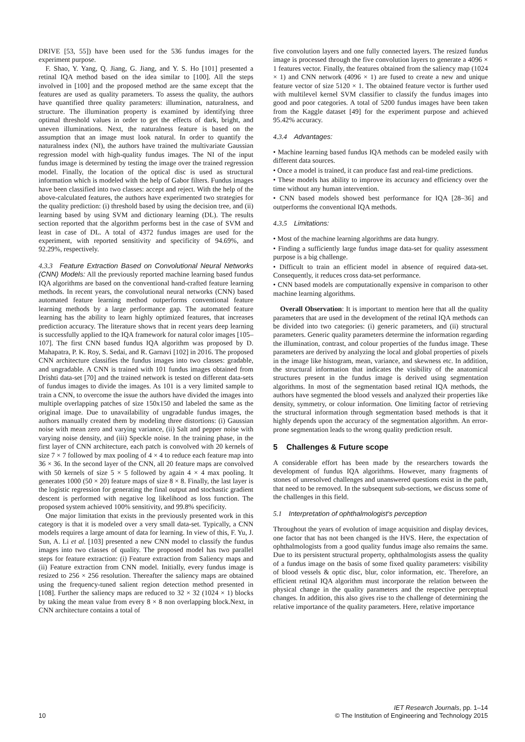DRIVE [53, 55]) have been used for the 536 fundus images for the experiment purpose.
F. Shao, Y. Yang, Q. Jiang, G. Jiang, and Y. S. Ho [101] presented a retinal IQA method based on the idea similar to [100]. All the steps involved in [100] and the proposed method are the same except that the features are used as quality parameters. To assess the quality, the authors have quantified three quality parameters: illumination, naturalness, and structure. The illumination property is examined by identifying three optimal threshold values in order to get the effects of dark, bright, and uneven illuminations. Next, the naturalness feature is based on the assumption that an image must look natural. In order to quantify the naturalness index (NI), the authors have trained the multivariate Gaussian regression model with high-quality fundus images. The NI of the input fundus image is determined by testing the image over the trained regression model. Finally, the location of the optical disc is used as structural information which is modeled with the help of Gabor filters. Fundus images have been classified into two classes: accept and reject. With the help of the above-calculated features, the authors have experimented two strategies for the quality prediction: (i) threshold based by using the decision tree, and (ii) learning based by using SVM and dictionary learning (DL). The results section reported that the algorithm performs best in the case of SVM and least in case of DL. A total of 4372 fundus images are used for the experiment, with reported sensitivity and specificity of 94.69%, and 92.29%, respectively.
4.3.3 Feature Extraction Based on Convolutional Neural Networks (CNN) Models: All the previously reported machine learning based fundus IQA algorithms are based on the conventional hand-crafted feature learning methods. In recent years, the convolutional neural networks (CNN) based automated feature learning method outperforms conventional feature learning methods by a large performance gap. The automated feature learning has the ability to learn highly optimized features, that increases prediction accuracy. The literature shows that in recent years deep learning is successfully applied to the IQA framework for natural color images [105–107]. The first CNN based fundus IQA algorithm was proposed by D. Mahapatra, P. K. Roy, S. Sedai, and R. Garnavi [102] in 2016. The proposed CNN architecture classifies the fundus images into two classes: gradable, and ungradable. A CNN is trained with 101 fundus images obtained from Drishti data-set [70] and the trained network is tested on different data-sets of fundus images to divide the images. As 101 is a very limited sample to train a CNN, to overcome the issue the authors have divided the images into multiple overlapping patches of size 150x150 and labeled the same as the original image. Due to unavailability of ungradable fundus images, the authors manually created them by modeling three distortions: (i) Gaussian noise with mean zero and varying variance, (ii) Salt and pepper noise with varying noise density, and (iii) Speckle noise. In the training phase, in the first layer of CNN architecture, each patch is convolved with 20 kernels of size 7 × 7 followed by max pooling of 4 × 4 to reduce each feature map into 36 × 36. In the second layer of the CNN, all 20 feature maps are convolved with 50 kernels of size 5 × 5 followed by again 4 × 4 max pooling. It generates 1000 (50 × 20) feature maps of size 8 × 8. Finally, the last layer is the logistic regression for generating the final output and stochastic gradient descent is performed with negative log likelihood as loss function. The proposed system achieved 100% sensitivity, and 99.8% specificity.
One major limitation that exists in the previously presented work in this category is that it is modeled over a very small data-set. Typically, a CNN models requires a large amount of data for learning. In view of this, F. Yu, J. Sun, A. Li et al. [103] presented a new CNN model to classify the fundus images into two classes of quality. The proposed model has two parallel steps for feature extraction: (i) Feature extraction from Saliency maps and (ii) Feature extraction from CNN model. Initially, every fundus image is resized to 256 × 256 resolution. Thereafter the saliency maps are obtained using the frequency-tuned salient region detection method presented in [108]. Further the saliency maps are reduced to 32 × 32 (1024 × 1) blocks by taking the mean value from every 8 × 8 non overlapping block.Next, in CNN architecture contains a total of
five convolution layers and one fully connected layers. The resized fundus image is processed through the five convolution layers to generate a 4096 × 1 features vector. Finally, the features obtained from the saliency map (1024 × 1) and CNN network (4096 × 1) are fused to create a new and unique feature vector of size 5120 × 1. The obtained feature vector is further used with multilevel kernel SVM classifier to classify the fundus images into good and poor categories. A total of 5200 fundus images have been taken from the Kaggle dataset [49] for the experiment purpose and achieved 95.42% accuracy.
4.3.4 Advantages:
• Machine learning based fundus IQA methods can be modeled easily with different data sources.
• Once a model is trained, it can produce fast and real-time predictions.
• These models has ability to improve its accuracy and efficiency over the time without any human intervention.
• CNN based models showed best performance for IQA [28–36] and outperforms the conventional IQA methods.
4.3.5 Limitations:
• Most of the machine learning algorithms are data hungry.
• Finding a sufficiently large fundus image data-set for quality assessment purpose is a big challenge.
• Difficult to train an efficient model in absence of required data-set. Consequently, it reduces cross data-set performance.
• CNN based models are computationally expensive in comparison to other machine learning algorithms.
Overall Observation: It is important to mention here that all the quality parameters that are used in the development of the retinal IQA methods can be divided into two categories: (i) generic parameters, and (ii) structural parameters. Generic quality parameters determine the information regarding the illumination, contrast, and colour properties of the fundus image. These parameters are derived by analyzing the local and global properties of pixels in the image like histogram, mean, variance, and skewness etc. In addition, the structural information that indicates the visibility of the anatomical structures present in the fundus image is derived using segmentation algorithms. In most of the segmentation based retinal IQA methods, the authors have segmented the blood vessels and analyzed their properties like density, symmetry, or colour information. One limiting factor of retrieving the structural information through segmentation based methods is that it highly depends upon the accuracy of the segmentation algorithm. An error-prone segmentation leads to the wrong quality prediction result.
5 Challenges & Future scope
A considerable effort has been made by the researchers towards the development of fundus IQA algorithms. However, many fragments of stones of unresolved challenges and unanswered questions exist in the path, that need to be removed. In the subsequent sub-sections, we discuss some of the challenges in this field.
5.1 Interpretation of ophthalmologist's perception
Throughout the years of evolution of image acquisition and display devices, one factor that has not been changed is the HVS. Here, the expectation of ophthalmologists from a good quality fundus image also remains the same. Due to its persistent structural property, ophthalmologists assess the quality of a fundus image on the basis of some fixed quality parameters: visibility of blood vessels & optic disc, blur, color information, etc. Therefore, an efficient retinal IQA algorithm must incorporate the relation between the physical change in the quality parameters and the respective perceptual changes. In addition, this also gives rise to the challenge of determining the relative importance of the quality parameters. Here, relative importance
10
IET Research Journals, pp. 1–14
© The Institution of Engineering and Technology 2015